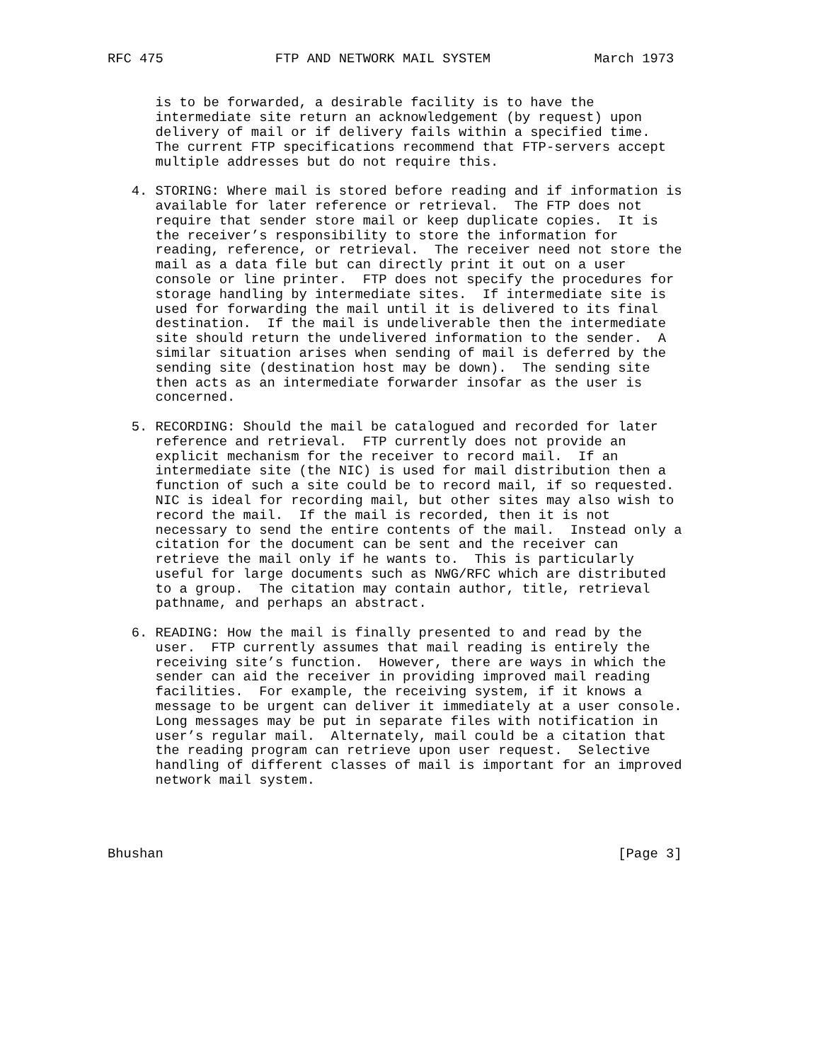RFC 475              FTP AND NETWORK MAIL SYSTEM             March 1973


      is to be forwarded, a desirable facility is to have the
      intermediate site return an acknowledgement (by request) upon
      delivery of mail or if delivery fails within a specified time.
      The current FTP specifications recommend that FTP-servers accept
      multiple addresses but do not require this.

   4. STORING: Where mail is stored before reading and if information is
      available for later reference or retrieval.  The FTP does not
      require that sender store mail or keep duplicate copies.  It is
      the receiver’s responsibility to store the information for
      reading, reference, or retrieval.  The receiver need not store the
      mail as a data file but can directly print it out on a user
      console or line printer.  FTP does not specify the procedures for
      storage handling by intermediate sites.  If intermediate site is
      used for forwarding the mail until it is delivered to its final
      destination.  If the mail is undeliverable then the intermediate
      site should return the undelivered information to the sender.  A
      similar situation arises when sending of mail is deferred by the
      sending site (destination host may be down).  The sending site
      then acts as an intermediate forwarder insofar as the user is
      concerned.

   5. RECORDING: Should the mail be catalogued and recorded for later
      reference and retrieval.  FTP currently does not provide an
      explicit mechanism for the receiver to record mail.  If an
      intermediate site (the NIC) is used for mail distribution then a
      function of such a site could be to record mail, if so requested.
      NIC is ideal for recording mail, but other sites may also wish to
      record the mail.  If the mail is recorded, then it is not
      necessary to send the entire contents of the mail.  Instead only a
      citation for the document can be sent and the receiver can
      retrieve the mail only if he wants to.  This is particularly
      useful for large documents such as NWG/RFC which are distributed
      to a group.  The citation may contain author, title, retrieval
      pathname, and perhaps an abstract.

   6. READING: How the mail is finally presented to and read by the
      user.  FTP currently assumes that mail reading is entirely the
      receiving site’s function.  However, there are ways in which the
      sender can aid the receiver in providing improved mail reading
      facilities.  For example, the receiving system, if it knows a
      message to be urgent can deliver it immediately at a user console.
      Long messages may be put in separate files with notification in
      user’s regular mail.  Alternately, mail could be a citation that
      the reading program can retrieve upon user request.  Selective
      handling of different classes of mail is important for an improved
      network mail system.




Bhushan                                                         [Page 3]